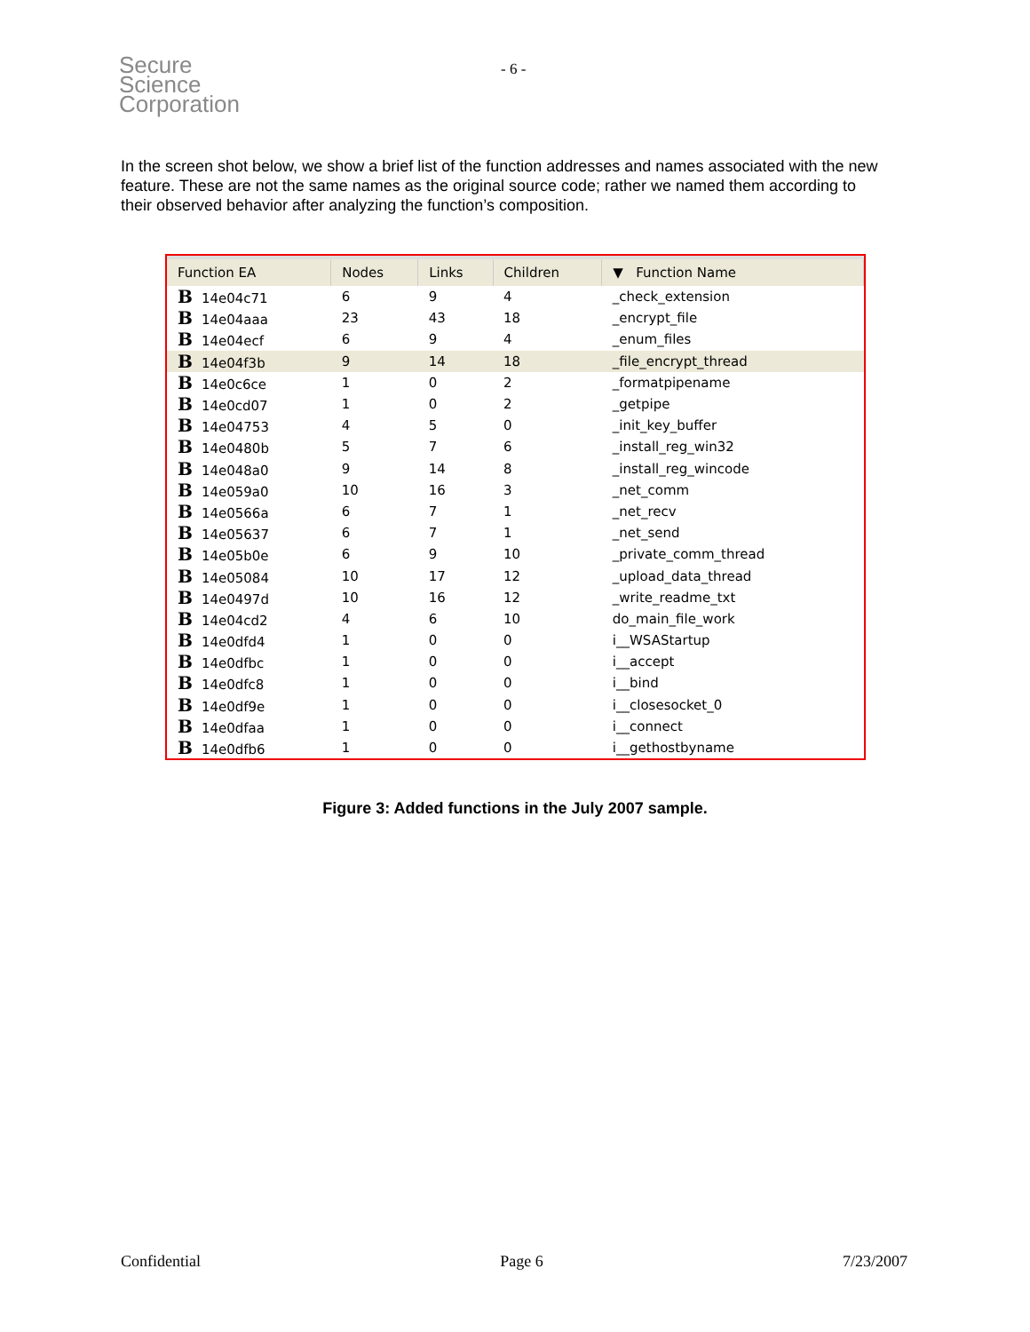Secure
Science
Corporation
- 6 -
In the screen shot below, we show a brief list of the function addresses and names associated with the new feature. These are not the same names as the original source code; rather we named them according to their observed behavior after analyzing the function’s composition.
| Function EA | Nodes | Links | Children | ▼ Function Name |
| --- | --- | --- | --- | --- |
| B 14e04c71 | 6 | 9 | 4 | _check_extension |
| B 14e04aaa | 23 | 43 | 18 | _encrypt_file |
| B 14e04ecf | 6 | 9 | 4 | _enum_files |
| B 14e04f3b | 9 | 14 | 18 | _file_encrypt_thread |
| B 14e0c6ce | 1 | 0 | 2 | _formatpipename |
| B 14e0cd07 | 1 | 0 | 2 | _getpipe |
| B 14e04753 | 4 | 5 | 0 | _init_key_buffer |
| B 14e0480b | 5 | 7 | 6 | _install_reg_win32 |
| B 14e048a0 | 9 | 14 | 8 | _install_reg_wincode |
| B 14e059a0 | 10 | 16 | 3 | _net_comm |
| B 14e0566a | 6 | 7 | 1 | _net_recv |
| B 14e05637 | 6 | 7 | 1 | _net_send |
| B 14e05b0e | 6 | 9 | 10 | _private_comm_thread |
| B 14e05084 | 10 | 17 | 12 | _upload_data_thread |
| B 14e0497d | 10 | 16 | 12 | _write_readme_txt |
| B 14e04cd2 | 4 | 6 | 10 | do_main_file_work |
| B 14e0dfd4 | 1 | 0 | 0 | i__WSAStartup |
| B 14e0dfbc | 1 | 0 | 0 | i__accept |
| B 14e0dfc8 | 1 | 0 | 0 | i__bind |
| B 14e0df9e | 1 | 0 | 0 | i__closesocket_0 |
| B 14e0dfaa | 1 | 0 | 0 | i__connect |
| B 14e0dfb6 | 1 | 0 | 0 | i__gethostbyname |
Figure 3: Added functions in the July 2007 sample.
Confidential Page 6 7/23/2007